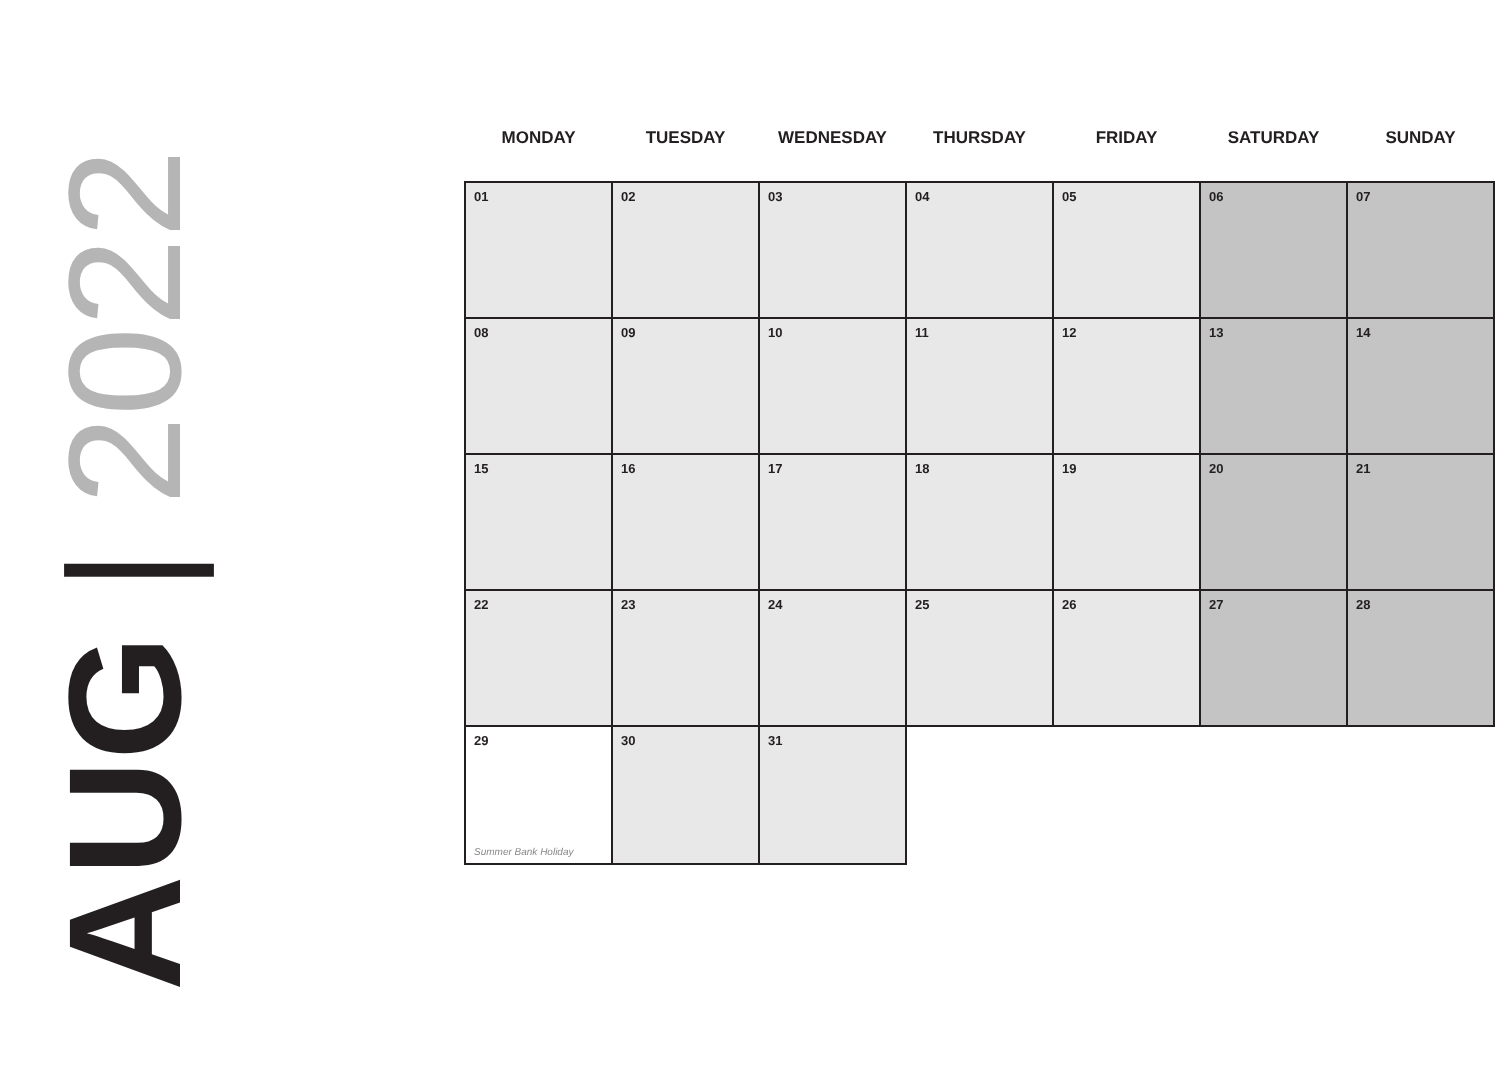AUG | 2022
| MONDAY | TUESDAY | WEDNESDAY | THURSDAY | FRIDAY | SATURDAY | SUNDAY |
| --- | --- | --- | --- | --- | --- | --- |
| 01 | 02 | 03 | 04 | 05 | 06 | 07 |
| 08 | 09 | 10 | 11 | 12 | 13 | 14 |
| 15 | 16 | 17 | 18 | 19 | 20 | 21 |
| 22 | 23 | 24 | 25 | 26 | 27 | 28 |
| 29 Summer Bank Holiday | 30 | 31 | | | | |